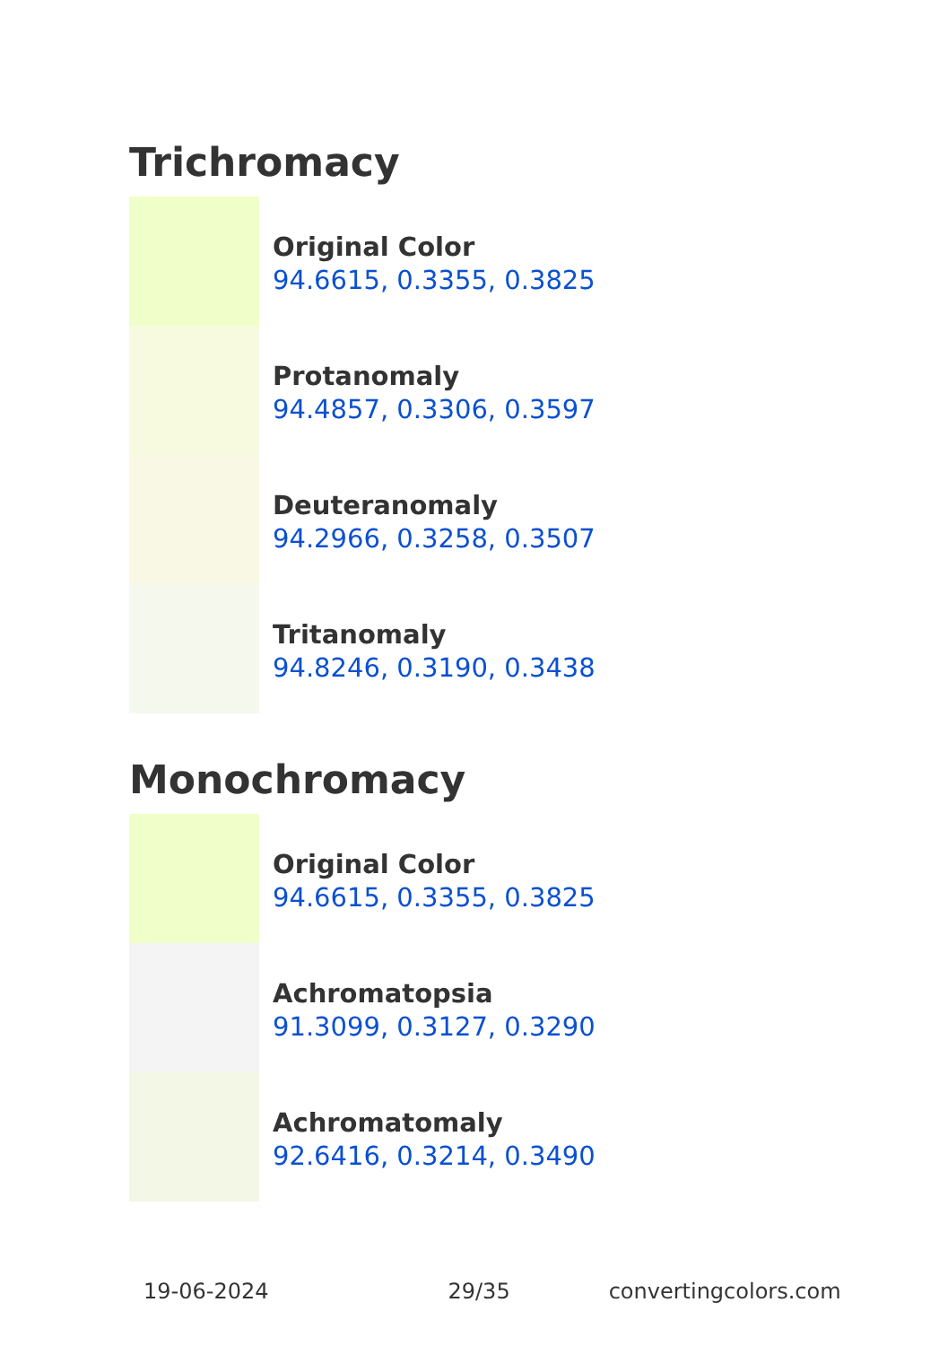Trichromacy
Original Color
94.6615, 0.3355, 0.3825
Protanomaly
94.4857, 0.3306, 0.3597
Deuteranomaly
94.2966, 0.3258, 0.3507
Tritanomaly
94.8246, 0.3190, 0.3438
Monochromacy
Original Color
94.6615, 0.3355, 0.3825
Achromatopsia
91.3099, 0.3127, 0.3290
Achromatomaly
92.6416, 0.3214, 0.3490
19-06-2024 29/35 convertingcolors.com